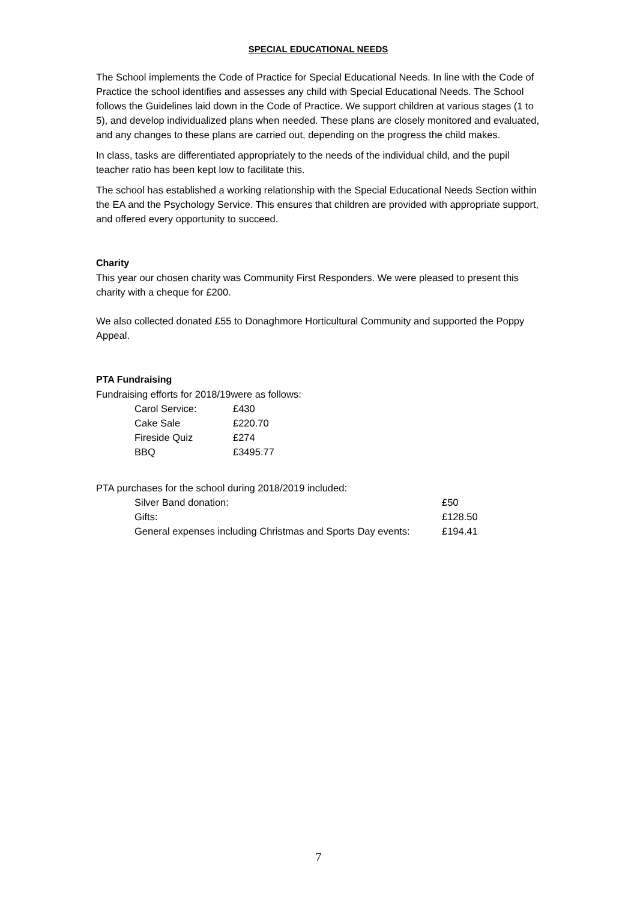SPECIAL EDUCATIONAL NEEDS
The School implements the Code of Practice for Special Educational Needs. In line with the Code of Practice the school identifies and assesses any child with Special Educational Needs. The School follows the Guidelines laid down in the Code of Practice. We support children at various stages (1 to 5), and develop individualized plans when needed. These plans are closely monitored and evaluated, and any changes to these plans are carried out, depending on the progress the child makes.
In class, tasks are differentiated appropriately to the needs of the individual child, and the pupil teacher ratio has been kept low to facilitate this.
The school has established a working relationship with the Special Educational Needs Section within the EA and the Psychology Service. This ensures that children are provided with appropriate support, and offered every opportunity to succeed.
Charity
This year our chosen charity was Community First Responders. We were pleased to present this charity with a cheque for £200.
We also collected donated £55 to Donaghmore Horticultural Community and supported the Poppy Appeal.
PTA Fundraising
Fundraising efforts for 2018/19were as follows:
| Carol Service: | £430 |
| Cake Sale | £220.70 |
| Fireside Quiz | £274 |
| BBQ | £3495.77 |
PTA purchases for the school during 2018/2019 included:
| Silver Band donation: | £50 |
| Gifts: | £128.50 |
| General expenses including Christmas and Sports Day events: | £194.41 |
7